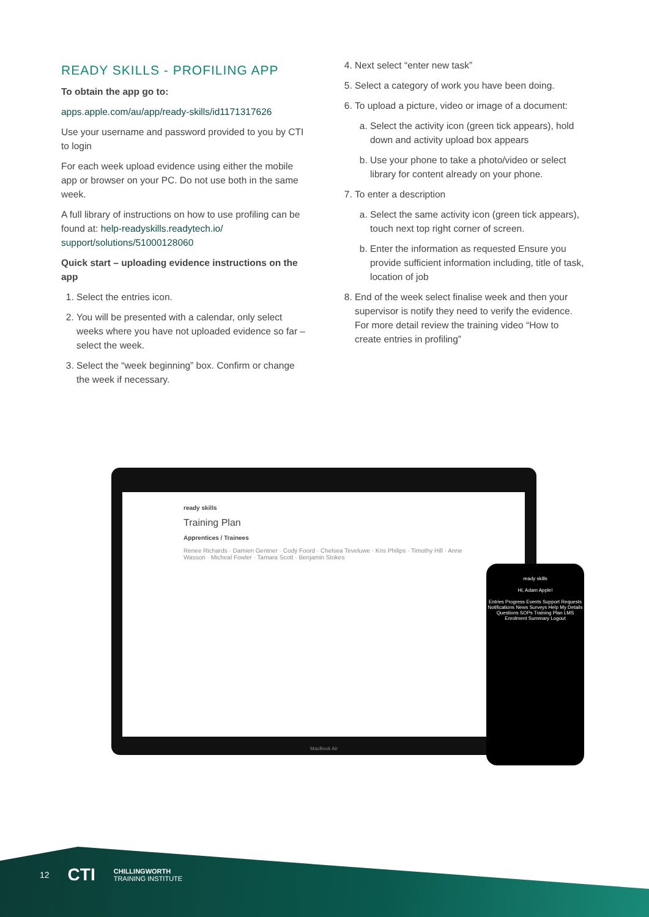READY SKILLS - PROFILING APP
To obtain the app go to:
apps.apple.com/au/app/ready-skills/id1171317626
Use your username and password provided to you by CTI to login
For each week upload evidence using either the mobile app or browser on your PC. Do not use both in the same week.
A full library of instructions on how to use profiling can be found at: help-readyskills.readytech.io/ support/solutions/51000128060
Quick start – uploading evidence instructions on the app
1. Select the entries icon.
2. You will be presented with a calendar, only select weeks where you have not uploaded evidence so far – select the week.
3. Select the “week beginning” box. Confirm or change the week if necessary.
4. Next select “enter new task”
5. Select a category of work you have been doing.
6. To upload a picture, video or image of a document:
a. Select the activity icon (green tick appears), hold down and activity upload box appears
b. Use your phone to take a photo/video or select library for content already on your phone.
7. To enter a description
a. Select the same activity icon (green tick appears), touch next top right corner of screen.
b. Enter the information as requested Ensure you provide sufficient information including, title of task, location of job
8. End of the week select finalise week and then your supervisor is notify they need to verify the evidence. For more detail review the training video “How to create entries in profiling”
ready skills
Training Plan
Apprentices / Trainees
Renee Richards · Damien Gentner · Cody Foord · Chelsea Teveluwe · Kris Philips · Timothy Hill · Anne Wasson · Micheal Fowler · Tamara Scott · Benjamin Stokes
MacBook Air
ready skills
Hi, Adam Apple!
Entries Progress Events Support Requests Notifications News Surveys Help My Details Questions SOPs Training Plan LMS Enrolment Summary Logout
12 CTI CHILLINGWORTH
TRAINING INSTITUTE